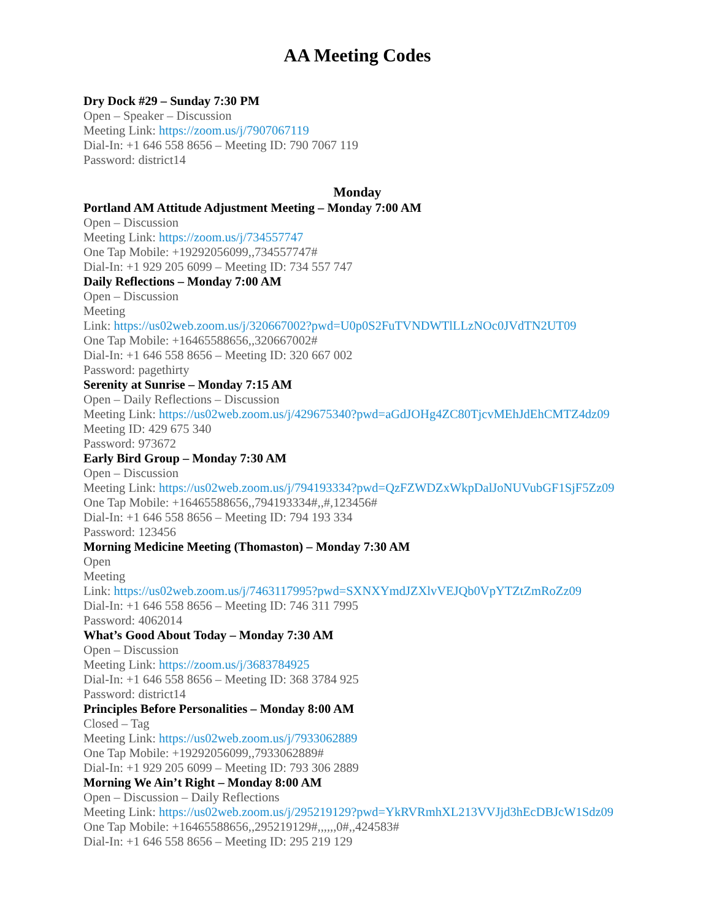AA Meeting Codes
Dry Dock #29 – Sunday 7:30 PM
Open – Speaker – Discussion
Meeting Link: https://zoom.us/j/7907067119
Dial-In: +1 646 558 8656 – Meeting ID: 790 7067 119
Password: district14
Monday
Portland AM Attitude Adjustment Meeting – Monday 7:00 AM
Open – Discussion
Meeting Link: https://zoom.us/j/734557747
One Tap Mobile: +19292056099,,734557747#
Dial-In: +1 929 205 6099 – Meeting ID: 734 557 747
Daily Reflections – Monday 7:00 AM
Open – Discussion
Meeting
Link: https://us02web.zoom.us/j/320667002?pwd=U0p0S2FuTVNDWTlLLzNOc0JVdTN2UT09
One Tap Mobile: +16465588656,,320667002#
Dial-In: +1 646 558 8656 – Meeting ID: 320 667 002
Password: pagethirty
Serenity at Sunrise – Monday 7:15 AM
Open – Daily Reflections – Discussion
Meeting Link: https://us02web.zoom.us/j/429675340?pwd=aGdJOHg4ZC80TjcvMEhJdEhCMTZ4dz09
Meeting ID: 429 675 340
Password: 973672
Early Bird Group – Monday 7:30 AM
Open – Discussion
Meeting Link: https://us02web.zoom.us/j/794193334?pwd=QzFZWDZxWkpDalJoNUVubGF1SjF5Zz09
One Tap Mobile: +16465588656,,794193334#,,#,123456#
Dial-In: +1 646 558 8656 – Meeting ID: 794 193 334
Password: 123456
Morning Medicine Meeting (Thomaston) – Monday 7:30 AM
Open
Meeting
Link: https://us02web.zoom.us/j/7463117995?pwd=SXNXYmdJZXlvVEJQb0VpYTZtZmRoZz09
Dial-In: +1 646 558 8656 – Meeting ID: 746 311 7995
Password: 4062014
What’s Good About Today – Monday 7:30 AM
Open – Discussion
Meeting Link: https://zoom.us/j/3683784925
Dial-In: +1 646 558 8656 – Meeting ID: 368 3784 925
Password: district14
Principles Before Personalities – Monday 8:00 AM
Closed – Tag
Meeting Link: https://us02web.zoom.us/j/7933062889
One Tap Mobile: +19292056099,,7933062889#
Dial-In: +1 929 205 6099 – Meeting ID: 793 306 2889
Morning We Ain’t Right – Monday 8:00 AM
Open – Discussion – Daily Reflections
Meeting Link: https://us02web.zoom.us/j/295219129?pwd=YkRVRmhXL213VVJjd3hEcDBJcW1Sdz09
One Tap Mobile: +16465588656,,295219129#,,,,,,0#,,424583#
Dial-In: +1 646 558 8656 – Meeting ID: 295 219 129